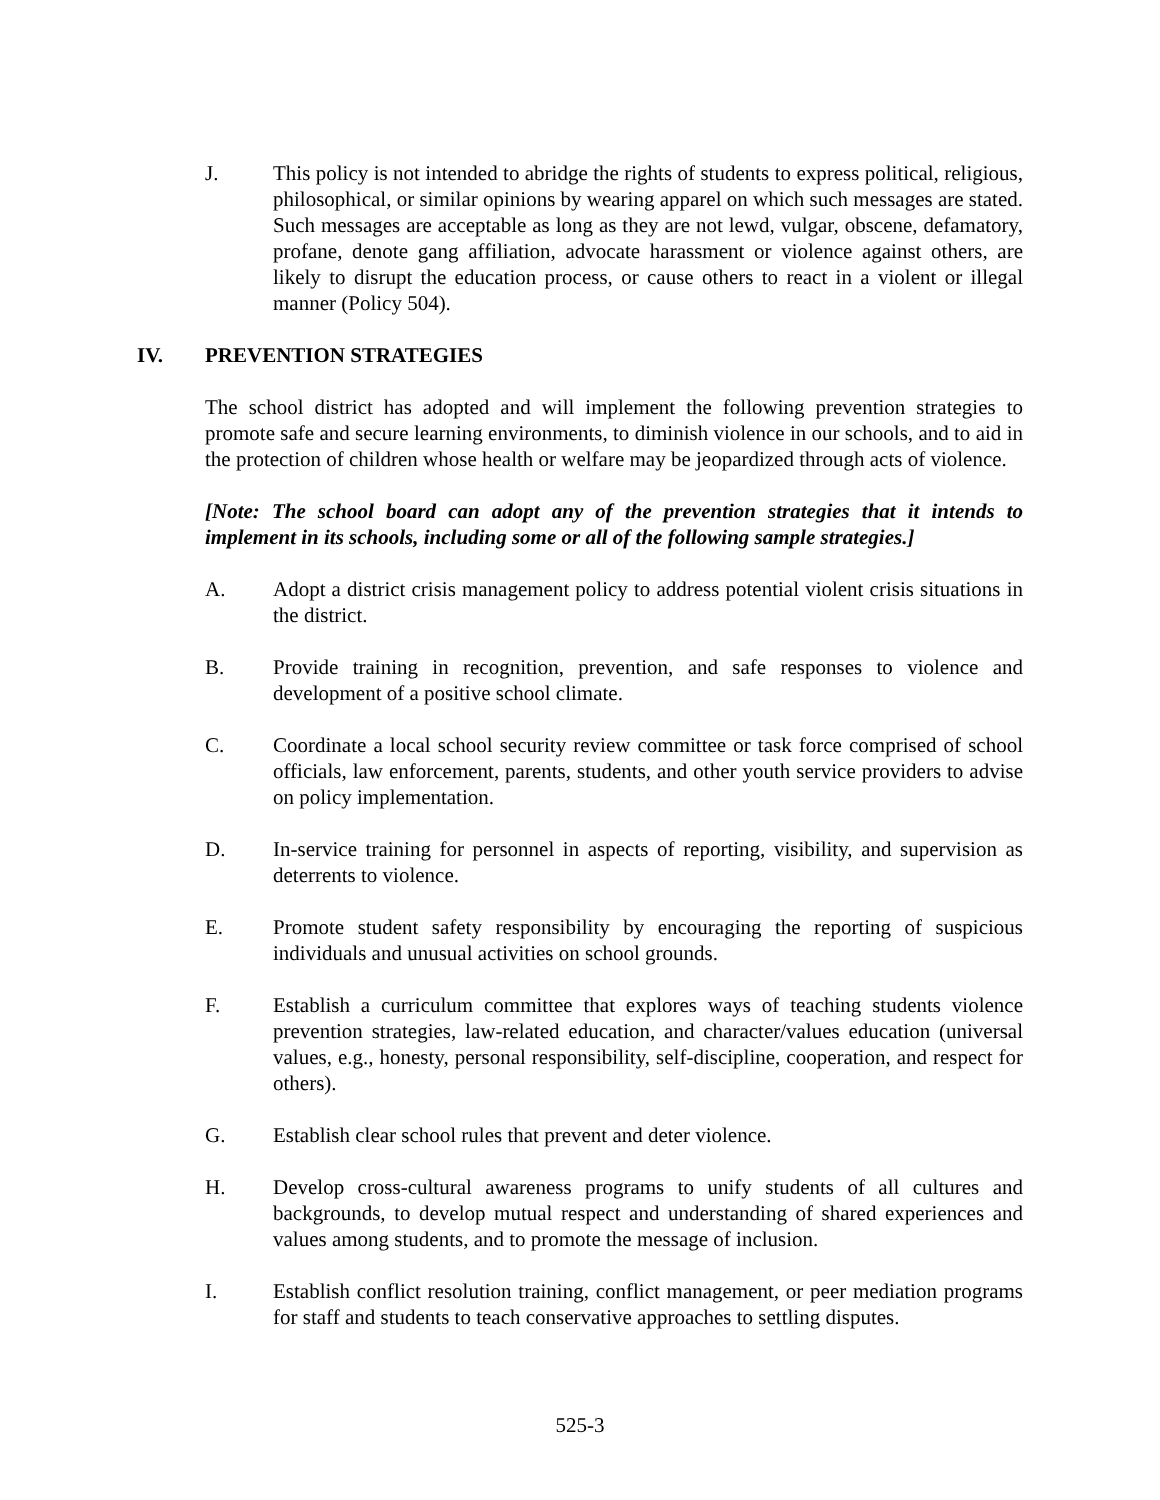J. This policy is not intended to abridge the rights of students to express political, religious, philosophical, or similar opinions by wearing apparel on which such messages are stated. Such messages are acceptable as long as they are not lewd, vulgar, obscene, defamatory, profane, denote gang affiliation, advocate harassment or violence against others, are likely to disrupt the education process, or cause others to react in a violent or illegal manner (Policy 504).
IV. PREVENTION STRATEGIES
The school district has adopted and will implement the following prevention strategies to promote safe and secure learning environments, to diminish violence in our schools, and to aid in the protection of children whose health or welfare may be jeopardized through acts of violence.
[Note: The school board can adopt any of the prevention strategies that it intends to implement in its schools, including some or all of the following sample strategies.]
A. Adopt a district crisis management policy to address potential violent crisis situations in the district.
B. Provide training in recognition, prevention, and safe responses to violence and development of a positive school climate.
C. Coordinate a local school security review committee or task force comprised of school officials, law enforcement, parents, students, and other youth service providers to advise on policy implementation.
D. In-service training for personnel in aspects of reporting, visibility, and supervision as deterrents to violence.
E. Promote student safety responsibility by encouraging the reporting of suspicious individuals and unusual activities on school grounds.
F. Establish a curriculum committee that explores ways of teaching students violence prevention strategies, law-related education, and character/values education (universal values, e.g., honesty, personal responsibility, self-discipline, cooperation, and respect for others).
G. Establish clear school rules that prevent and deter violence.
H. Develop cross-cultural awareness programs to unify students of all cultures and backgrounds, to develop mutual respect and understanding of shared experiences and values among students, and to promote the message of inclusion.
I. Establish conflict resolution training, conflict management, or peer mediation programs for staff and students to teach conservative approaches to settling disputes.
525-3